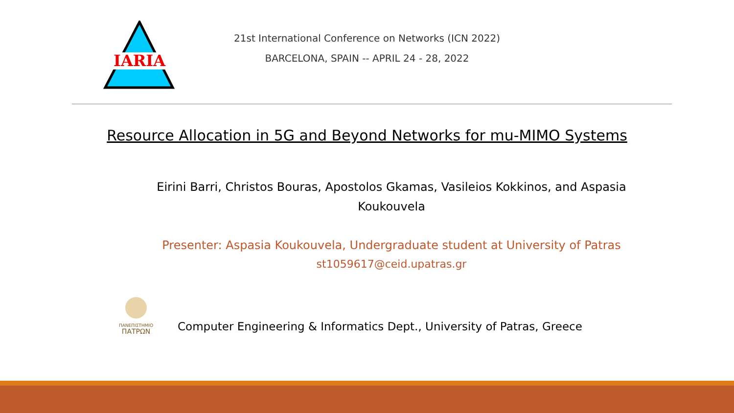IARIA
21st International Conference on Networks (ICN 2022)
BARCELONA, SPAIN -- APRIL 24 - 28, 2022
Resource Allocation in 5G and Beyond Networks for mu-MIMO Systems
Eirini Barri, Christos Bouras, Apostolos Gkamas, Vasileios Kokkinos, and Aspasia Koukouvela
Presenter: Aspasia Koukouvela, Undergraduate student at University of Patras
st1059617@ceid.upatras.gr
ΠΑΝΕΠΙΣΤΗΜΙΟ
ΠΑΤΡΩΝ
Computer Engineering & Informatics Dept., University of Patras, Greece